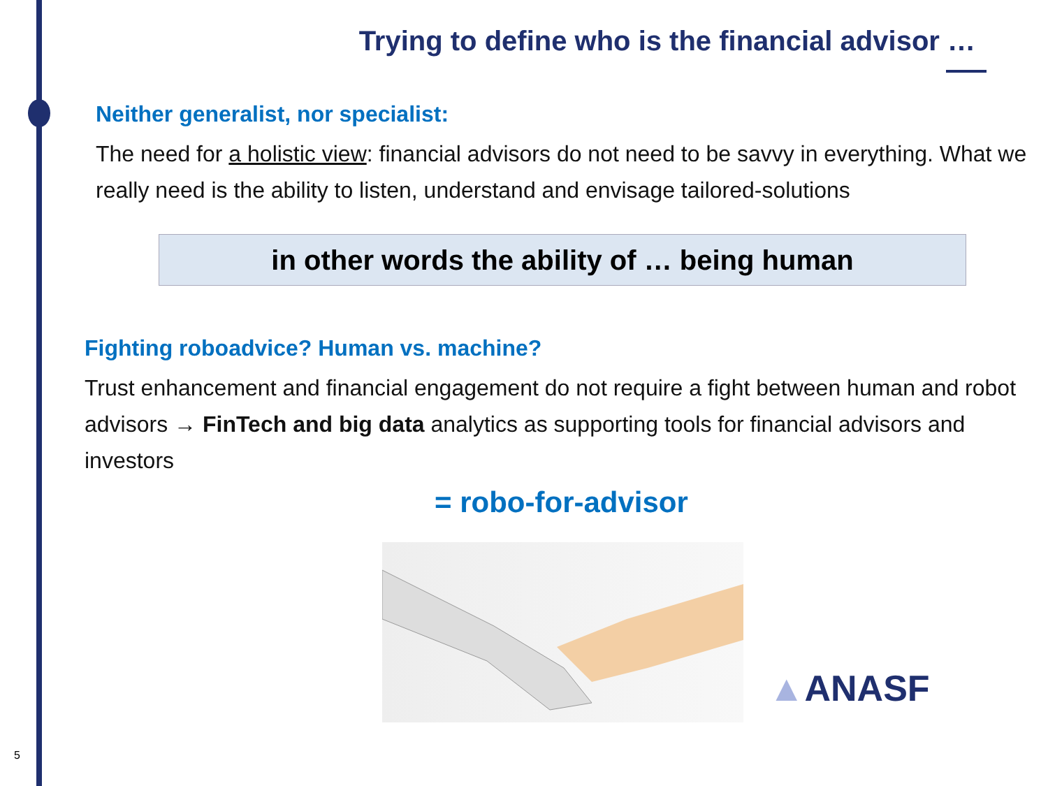Trying to define who is the financial advisor …
Neither generalist, nor specialist:
The need for a holistic view: financial advisors do not need to be savvy in everything. What we really need is the ability to listen, understand and envisage tailored-solutions
in other words the ability of … being human
Fighting roboadvice? Human vs. machine?
Trust enhancement and financial engagement do not require a fight between human and robot advisors → FinTech and big data analytics as supporting tools for financial advisors and investors
= robo-for-advisor
▲ANASF
5